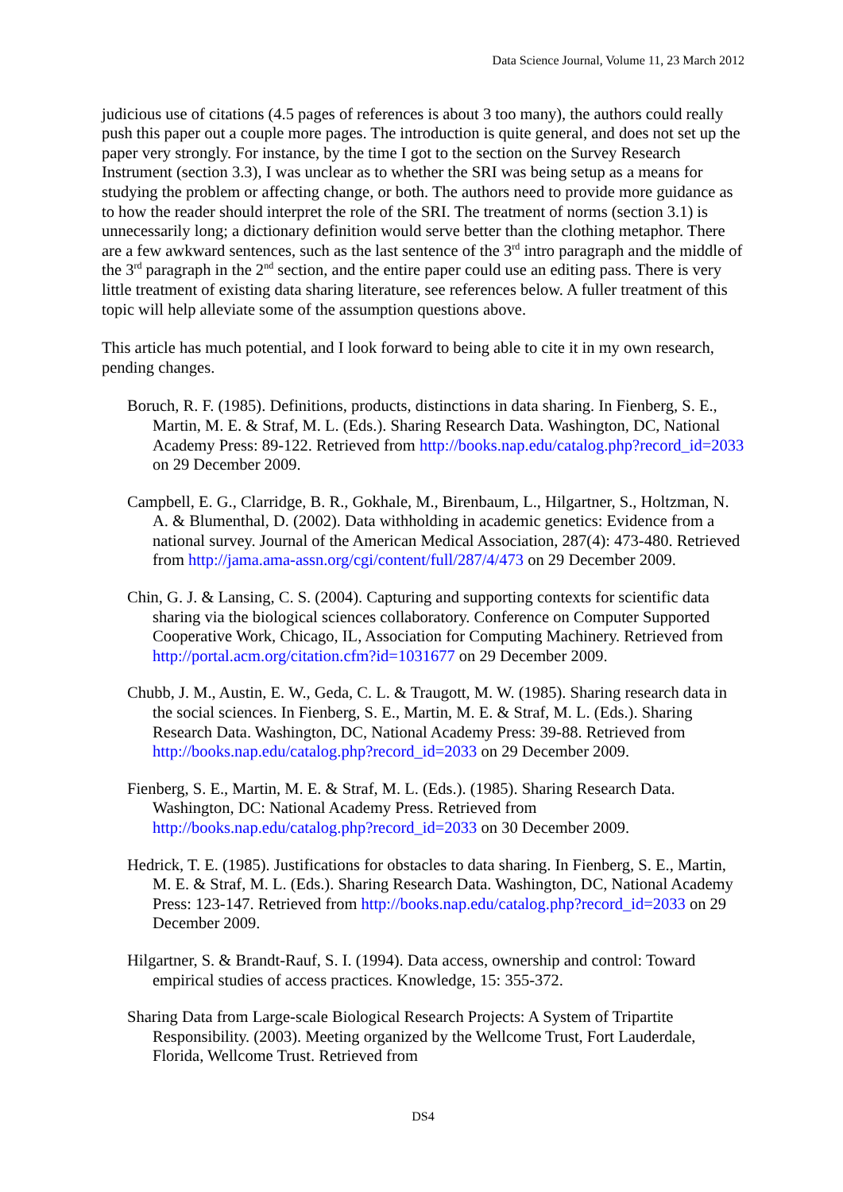Data Science Journal, Volume 11, 23 March 2012
judicious use of citations (4.5 pages of references is about 3 too many), the authors could really push this paper out a couple more pages. The introduction is quite general, and does not set up the paper very strongly. For instance, by the time I got to the section on the Survey Research Instrument (section 3.3), I was unclear as to whether the SRI was being setup as a means for studying the problem or affecting change, or both. The authors need to provide more guidance as to how the reader should interpret the role of the SRI. The treatment of norms (section 3.1) is unnecessarily long; a dictionary definition would serve better than the clothing metaphor. There are a few awkward sentences, such as the last sentence of the 3<sup>rd</sup> intro paragraph and the middle of the 3<sup>rd</sup> paragraph in the 2<sup>nd</sup> section, and the entire paper could use an editing pass. There is very little treatment of existing data sharing literature, see references below. A fuller treatment of this topic will help alleviate some of the assumption questions above.
This article has much potential, and I look forward to being able to cite it in my own research, pending changes.
Boruch, R. F. (1985). Definitions, products, distinctions in data sharing. In Fienberg, S. E., Martin, M. E. & Straf, M. L. (Eds.). Sharing Research Data. Washington, DC, National Academy Press: 89-122. Retrieved from http://books.nap.edu/catalog.php?record_id=2033 on 29 December 2009.
Campbell, E. G., Clarridge, B. R., Gokhale, M., Birenbaum, L., Hilgartner, S., Holtzman, N. A. & Blumenthal, D. (2002). Data withholding in academic genetics: Evidence from a national survey. Journal of the American Medical Association, 287(4): 473-480. Retrieved from http://jama.ama-assn.org/cgi/content/full/287/4/473 on 29 December 2009.
Chin, G. J. & Lansing, C. S. (2004). Capturing and supporting contexts for scientific data sharing via the biological sciences collaboratory. Conference on Computer Supported Cooperative Work, Chicago, IL, Association for Computing Machinery. Retrieved from http://portal.acm.org/citation.cfm?id=1031677 on 29 December 2009.
Chubb, J. M., Austin, E. W., Geda, C. L. & Traugott, M. W. (1985). Sharing research data in the social sciences. In Fienberg, S. E., Martin, M. E. & Straf, M. L. (Eds.). Sharing Research Data. Washington, DC, National Academy Press: 39-88. Retrieved from http://books.nap.edu/catalog.php?record_id=2033 on 29 December 2009.
Fienberg, S. E., Martin, M. E. & Straf, M. L. (Eds.). (1985). Sharing Research Data. Washington, DC: National Academy Press. Retrieved from http://books.nap.edu/catalog.php?record_id=2033 on 30 December 2009.
Hedrick, T. E. (1985). Justifications for obstacles to data sharing. In Fienberg, S. E., Martin, M. E. & Straf, M. L. (Eds.). Sharing Research Data. Washington, DC, National Academy Press: 123-147. Retrieved from http://books.nap.edu/catalog.php?record_id=2033 on 29 December 2009.
Hilgartner, S. & Brandt-Rauf, S. I. (1994). Data access, ownership and control: Toward empirical studies of access practices. Knowledge, 15: 355-372.
Sharing Data from Large-scale Biological Research Projects: A System of Tripartite Responsibility. (2003). Meeting organized by the Wellcome Trust, Fort Lauderdale, Florida, Wellcome Trust. Retrieved from
DS4